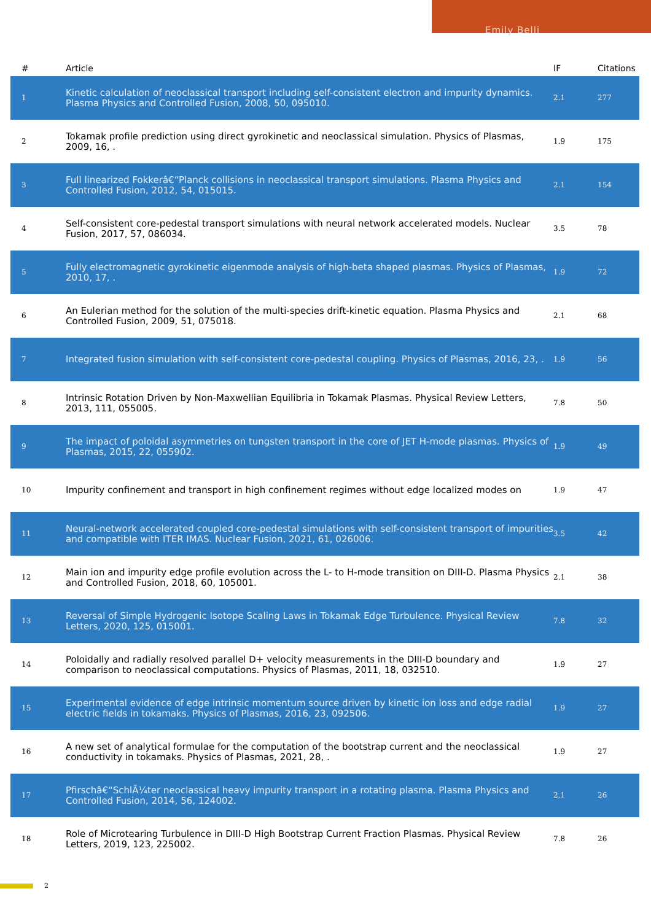Emily Belli
| # | Article | IF | Citations |
| --- | --- | --- | --- |
| 1 | Kinetic calculation of neoclassical transport including self-consistent electron and impurity dynamics. Plasma Physics and Controlled Fusion, 2008, 50, 095010. | 2.1 | 277 |
| 2 | Tokamak profile prediction using direct gyrokinetic and neoclassical simulation. Physics of Plasmas, 2009, 16, . | 1.9 | 175 |
| 3 | Full linearized Fokkerâ€“Planck collisions in neoclassical transport simulations. Plasma Physics and Controlled Fusion, 2012, 54, 015015. | 2.1 | 154 |
| 4 | Self-consistent core-pedestal transport simulations with neural network accelerated models. Nuclear Fusion, 2017, 57, 086034. | 3.5 | 78 |
| 5 | Fully electromagnetic gyrokinetic eigenmode analysis of high-beta shaped plasmas. Physics of Plasmas, 2010, 17, . | 1.9 | 72 |
| 6 | An Eulerian method for the solution of the multi-species drift-kinetic equation. Plasma Physics and Controlled Fusion, 2009, 51, 075018. | 2.1 | 68 |
| 7 | Integrated fusion simulation with self-consistent core-pedestal coupling. Physics of Plasmas, 2016, 23, . | 1.9 | 56 |
| 8 | Intrinsic Rotation Driven by Non-Maxwellian Equilibria in Tokamak Plasmas. Physical Review Letters, 2013, 111, 055005. | 7.8 | 50 |
| 9 | The impact of poloidal asymmetries on tungsten transport in the core of JET H-mode plasmas. Physics of Plasmas, 2015, 22, 055902. | 1.9 | 49 |
| 10 | Impurity confinement and transport in high confinement regimes without edge localized modes on | 1.9 | 47 |
| 11 | Neural-network accelerated coupled core-pedestal simulations with self-consistent transport of impurities and compatible with ITER IMAS. Nuclear Fusion, 2021, 61, 026006. | 3.5 | 42 |
| 12 | Main ion and impurity edge profile evolution across the L- to H-mode transition on DIII-D. Plasma Physics and Controlled Fusion, 2018, 60, 105001. | 2.1 | 38 |
| 13 | Reversal of Simple Hydrogenic Isotope Scaling Laws in Tokamak Edge Turbulence. Physical Review Letters, 2020, 125, 015001. | 7.8 | 32 |
| 14 | Poloidally and radially resolved parallel D+ velocity measurements in the DIII-D boundary and comparison to neoclassical computations. Physics of Plasmas, 2011, 18, 032510. | 1.9 | 27 |
| 15 | Experimental evidence of edge intrinsic momentum source driven by kinetic ion loss and edge radial electric fields in tokamaks. Physics of Plasmas, 2016, 23, 092506. | 1.9 | 27 |
| 16 | A new set of analytical formulae for the computation of the bootstrap current and the neoclassical conductivity in tokamaks. Physics of Plasmas, 2021, 28, . | 1.9 | 27 |
| 17 | Pfirschâ€“SchlÃ¼ter neoclassical heavy impurity transport in a rotating plasma. Plasma Physics and Controlled Fusion, 2014, 56, 124002. | 2.1 | 26 |
| 18 | Role of Microtearing Turbulence in DIII-D High Bootstrap Current Fraction Plasmas. Physical Review Letters, 2019, 123, 225002. | 7.8 | 26 |
2